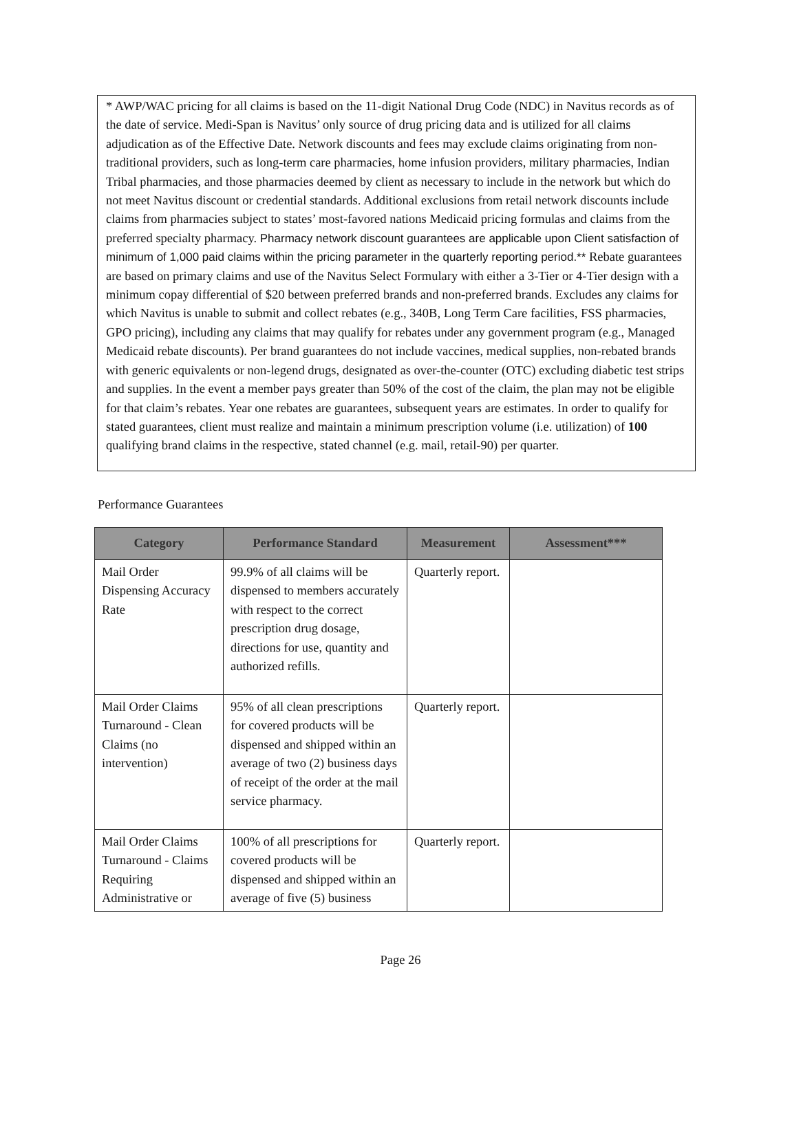* AWP/WAC pricing for all claims is based on the 11-digit National Drug Code (NDC) in Navitus records as of the date of service. Medi-Span is Navitus’ only source of drug pricing data and is utilized for all claims adjudication as of the Effective Date. Network discounts and fees may exclude claims originating from non-traditional providers, such as long-term care pharmacies, home infusion providers, military pharmacies, Indian Tribal pharmacies, and those pharmacies deemed by client as necessary to include in the network but which do not meet Navitus discount or credential standards. Additional exclusions from retail network discounts include claims from pharmacies subject to states’ most-favored nations Medicaid pricing formulas and claims from the preferred specialty pharmacy. Pharmacy network discount guarantees are applicable upon Client satisfaction of minimum of 1,000 paid claims within the pricing parameter in the quarterly reporting period.** Rebate guarantees are based on primary claims and use of the Navitus Select Formulary with either a 3-Tier or 4-Tier design with a minimum copay differential of $20 between preferred brands and non-preferred brands. Excludes any claims for which Navitus is unable to submit and collect rebates (e.g., 340B, Long Term Care facilities, FSS pharmacies, GPO pricing), including any claims that may qualify for rebates under any government program (e.g., Managed Medicaid rebate discounts). Per brand guarantees do not include vaccines, medical supplies, non-rebated brands with generic equivalents or non-legend drugs, designated as over-the-counter (OTC) excluding diabetic test strips and supplies. In the event a member pays greater than 50% of the cost of the claim, the plan may not be eligible for that claim’s rebates. Year one rebates are guarantees, subsequent years are estimates. In order to qualify for stated guarantees, client must realize and maintain a minimum prescription volume (i.e. utilization) of 100 qualifying brand claims in the respective, stated channel (e.g. mail, retail-90) per quarter.
Performance Guarantees
| Category | Performance Standard | Measurement | Assessment*** |
| --- | --- | --- | --- |
| Mail Order Dispensing Accuracy Rate | 99.9% of all claims will be dispensed to members accurately with respect to the correct prescription drug dosage, directions for use, quantity and authorized refills. | Quarterly report. | |
| Mail Order Claims Turnaround - Clean Claims (no intervention) | 95% of all clean prescriptions for covered products will be dispensed and shipped within an average of two (2) business days of receipt of the order at the mail service pharmacy. | Quarterly report. | |
| Mail Order Claims Turnaround - Claims Requiring Administrative or | 100% of all prescriptions for covered products will be dispensed and shipped within an average of five (5) business | Quarterly report. | |
Page 26